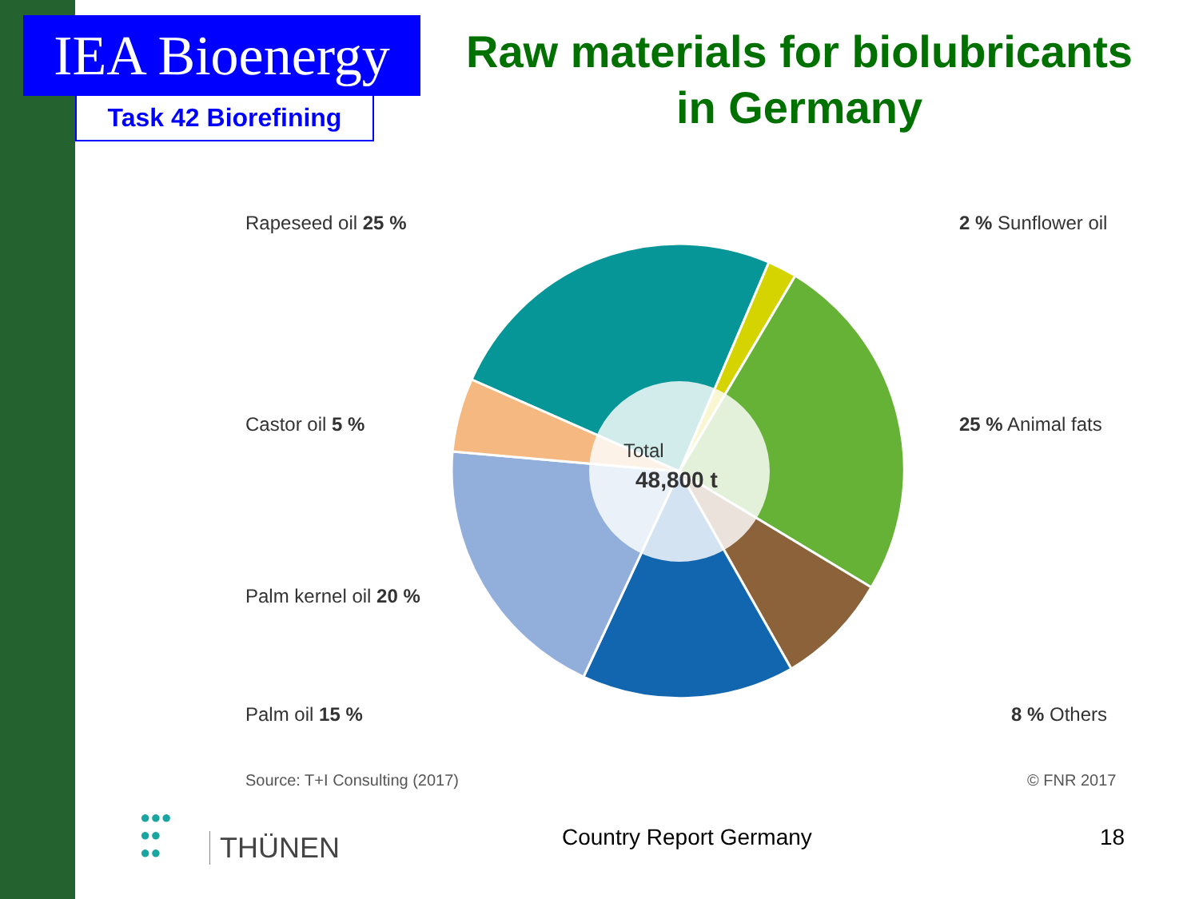IEA Bioenergy
Task 42 Biorefining
Raw materials for biolubricants in Germany
Total
48,800 t
Rapeseed oil 25 % 2 % Sunflower oil
Castor oil 5 % 25 % Animal fats
Palm kernel oil 20 %
Palm oil 15 % 8 % Others
Source: T+I Consulting (2017) © FNR 2017
THÜNEN
●●●
●●
●●
Country Report Germany 18